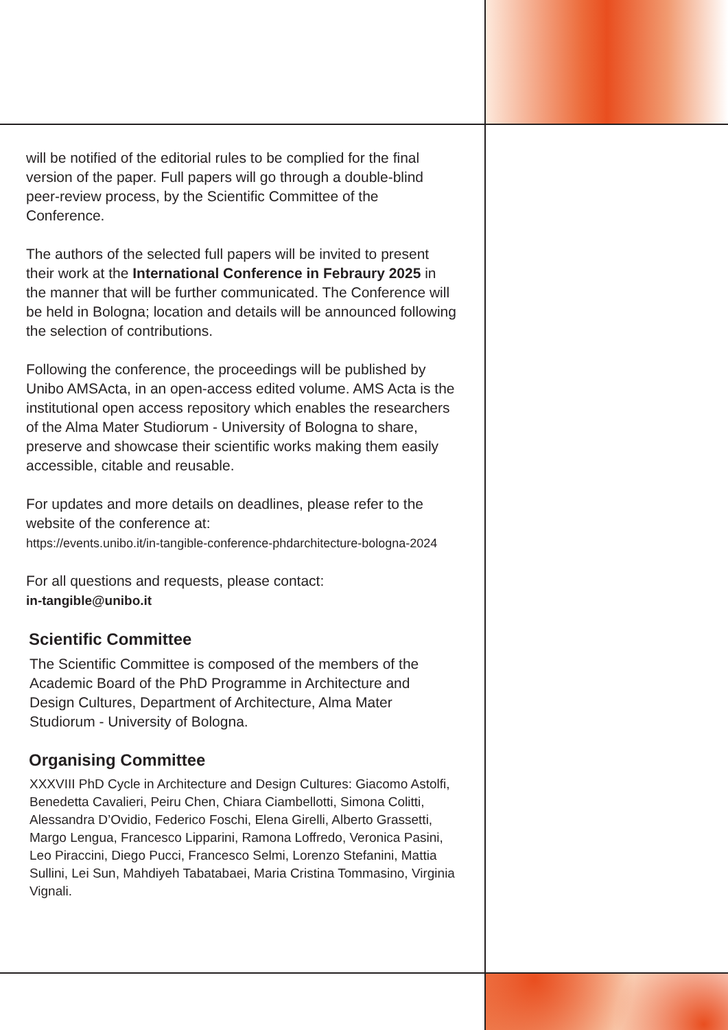will be notified of the editorial rules to be complied for the final version of the paper. Full papers will go through a double-blind peer-review process, by the Scientific Committee of the Conference.
The authors of the selected full papers will be invited to present their work at the International Conference in Febraury 2025 in the manner that will be further communicated. The Conference will be held in Bologna; location and details will be announced following the selection of contributions.
Following the conference, the proceedings will be published by Unibo AMSActa, in an open-access edited volume. AMS Acta is the institutional open access repository which enables the researchers of the Alma Mater Studiorum - University of Bologna to share, preserve and showcase their scientific works making them easily accessible, citable and reusable.
For updates and more details on deadlines, please refer to the website of the conference at:
https://events.unibo.it/in-tangible-conference-phdarchitecture-bologna-2024
For all questions and requests, please contact:
in-tangible@unibo.it
Scientific Committee
The Scientific Committee is composed of the members of the Academic Board of the PhD Programme in Architecture and Design Cultures, Department of Architecture, Alma Mater Studiorum - University of Bologna.
Organising Committee
XXXVIII PhD Cycle in Architecture and Design Cultures: Giacomo Astolfi, Benedetta Cavalieri, Peiru Chen, Chiara Ciambellotti, Simona Colitti, Alessandra D’Ovidio, Federico Foschi, Elena Girelli, Alberto Grassetti, Margo Lengua, Francesco Lipparini, Ramona Loffredo, Veronica Pasini, Leo Piraccini, Diego Pucci, Francesco Selmi, Lorenzo Stefanini, Mattia Sullini, Lei Sun, Mahdiyeh Tabatabaei, Maria Cristina Tommasino, Virginia Vignali.